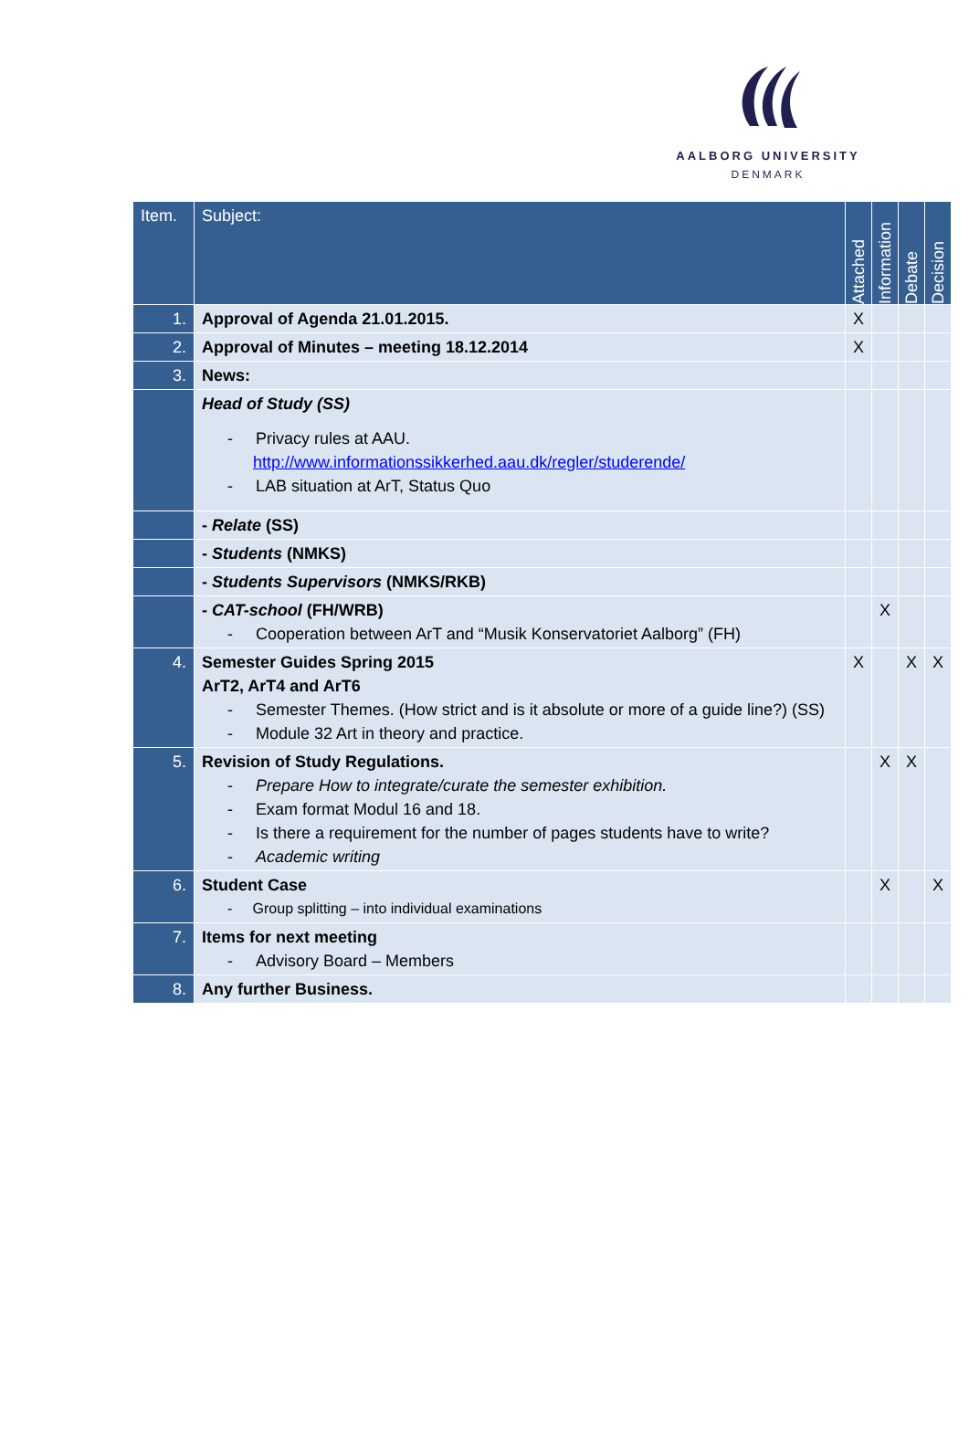AALBORG UNIVERSITY
DENMARK
| Item. | Subject: | Attached | Information | Debate | Decision |
| --- | --- | --- | --- | --- | --- |
| 1. | Approval of Agenda 21.01.2015. | X | | | |
| 2. | Approval of Minutes – meeting 18.12.2014 | X | | | |
| 3. | News: | | | | |
| | Head of Study (SS) - Privacy rules at AAU. http://www.informationssikkerhed.aau.dk/regler/studerende/ - LAB situation at ArT, Status Quo | | | | |
| | - Relate (SS) | | | | |
| | - Students (NMKS) | | | | |
| | - Students Supervisors (NMKS/RKB) | | | | |
| | - CAT-school (FH/WRB) - Cooperation between ArT and “Musik Konservatoriet Aalborg” (FH) | | X | | |
| 4. | Semester Guides Spring 2015 ArT2, ArT4 and ArT6 - Semester Themes. (How strict and is it absolute or more of a guide line?) (SS) - Module 32 Art in theory and practice. | X | | X | X |
| 5. | Revision of Study Regulations. - Prepare How to integrate/curate the semester exhibition. - Exam format Modul 16 and 18. - Is there a requirement for the number of pages students have to write? - Academic writing | | X | X | |
| 6. | Student Case - Group splitting – into individual examinations | | X | | X |
| 7. | Items for next meeting - Advisory Board – Members | | | | |
| 8. | Any further Business. | | | | |